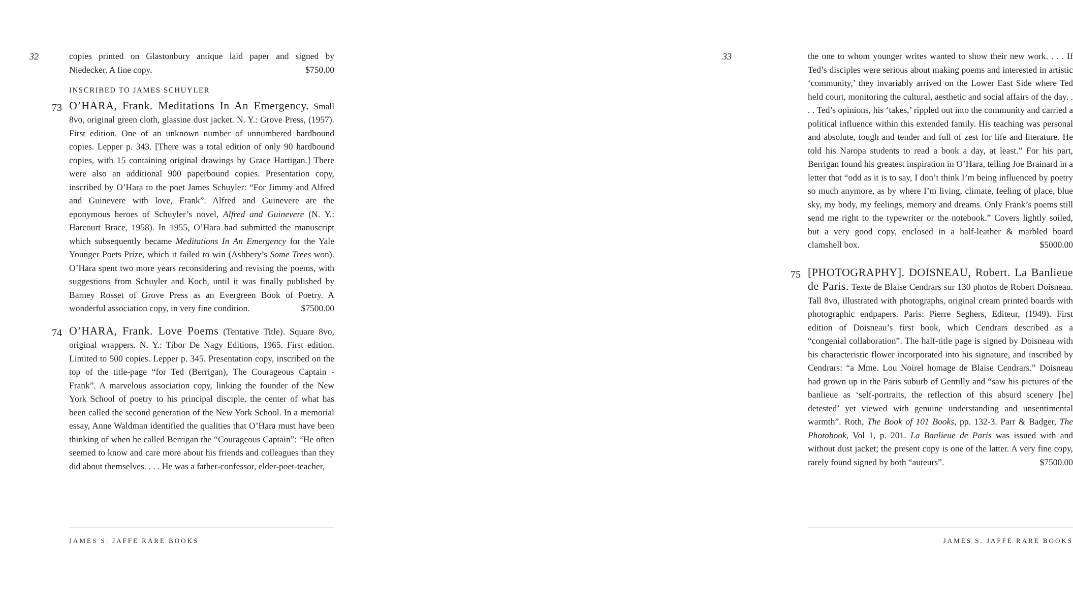32
copies printed on Glastonbury antique laid paper and signed by Niedecker. A fine copy. $750.00
INSCRIBED TO JAMES SCHUYLER
73 O’HARA, Frank. Meditations In An Emergency. Small 8vo, original green cloth, glassine dust jacket. N. Y.: Grove Press, (1957). First edition. One of an unknown number of unnumbered hardbound copies. Lepper p. 343. [There was a total edition of only 90 hardbound copies, with 15 containing original drawings by Grace Hartigan.] There were also an additional 900 paperbound copies. Presentation copy, inscribed by O’Hara to the poet James Schuyler: “For Jimmy and Alfred and Guinevere with love, Frank”. Alfred and Guinevere are the eponymous heroes of Schuyler’s novel, Alfred and Guinevere (N. Y.: Harcourt Brace, 1958). In 1955, O’Hara had submitted the manuscript which subsequently became Meditations In An Emergency for the Yale Younger Poets Prize, which it failed to win (Ashbery’s Some Trees won). O’Hara spent two more years reconsidering and revising the poems, with suggestions from Schuyler and Koch, until it was finally published by Barney Rosset of Grove Press as an Evergreen Book of Poetry. A wonderful association copy, in very fine condition. $7500.00
74 O’HARA, Frank. Love Poems (Tentative Title). Square 8vo, original wrappers. N. Y.: Tibor De Nagy Editions, 1965. First edition. Limited to 500 copies. Lepper p. 345. Presentation copy, inscribed on the top of the title-page “for Ted (Berrigan), The Courageous Captain - Frank”. A marvelous association copy, linking the founder of the New York School of poetry to his principal disciple, the center of what has been called the second generation of the New York School. In a memorial essay, Anne Waldman identified the qualities that O’Hara must have been thinking of when he called Berrigan the “Courageous Captain”: “He often seemed to know and care more about his friends and colleagues than they did about themselves. . . . He was a father-confessor, elder-poet-teacher,
JAMES S. JAFFE RARE BOOKS
33
the one to whom younger writes wanted to show their new work. . . . If Ted’s disciples were serious about making poems and interested in artistic ‘community,’ they invariably arrived on the Lower East Side where Ted held court, monitoring the cultural, aesthetic and social affairs of the day. . . . Ted’s opinions, his ‘takes,’ rippled out into the community and carried a political influence within this extended family. His teaching was personal and absolute, tough and tender and full of zest for life and literature. He told his Naropa students to read a book a day, at least.” For his part, Berrigan found his greatest inspiration in O’Hara, telling Joe Brainard in a letter that “odd as it is to say, I don’t think I’m being influenced by poetry so much anymore, as by where I’m living, climate, feeling of place, blue sky, my body, my feelings, memory and dreams. Only Frank’s poems still send me right to the typewriter or the notebook.” Covers lightly soiled, but a very good copy, enclosed in a half-leather & marbled board clamshell box. $5000.00
75 [PHOTOGRAPHY]. DOISNEAU, Robert. La Banlieue de Paris. Texte de Blaise Cendrars sur 130 photos de Robert Doisneau. Tall 8vo, illustrated with photographs, original cream printed boards with photographic endpapers. Paris: Pierre Seghers, Editeur, (1949). First edition of Doisneau’s first book, which Cendrars described as a “congenial collaboration”. The half-title page is signed by Doisneau with his characteristic flower incorporated into his signature, and inscribed by Cendrars: “a Mme. Lou Noirel homage de Blaise Cendrars.” Doisneau had grown up in the Paris suburb of Gentilly and “saw his pictures of the banlieue as ‘self-portraits, the reflection of this absurd scenery [he] detested’ yet viewed with genuine understanding and unsentimental warmth”. Roth, The Book of 101 Books, pp. 132-3. Parr & Badger, The Photobook, Vol 1, p. 201. La Banlieue de Paris was issued with and without dust jacket; the present copy is one of the latter. A very fine copy, rarely found signed by both “auteurs”. $7500.00
JAMES S. JAFFE RARE BOOKS